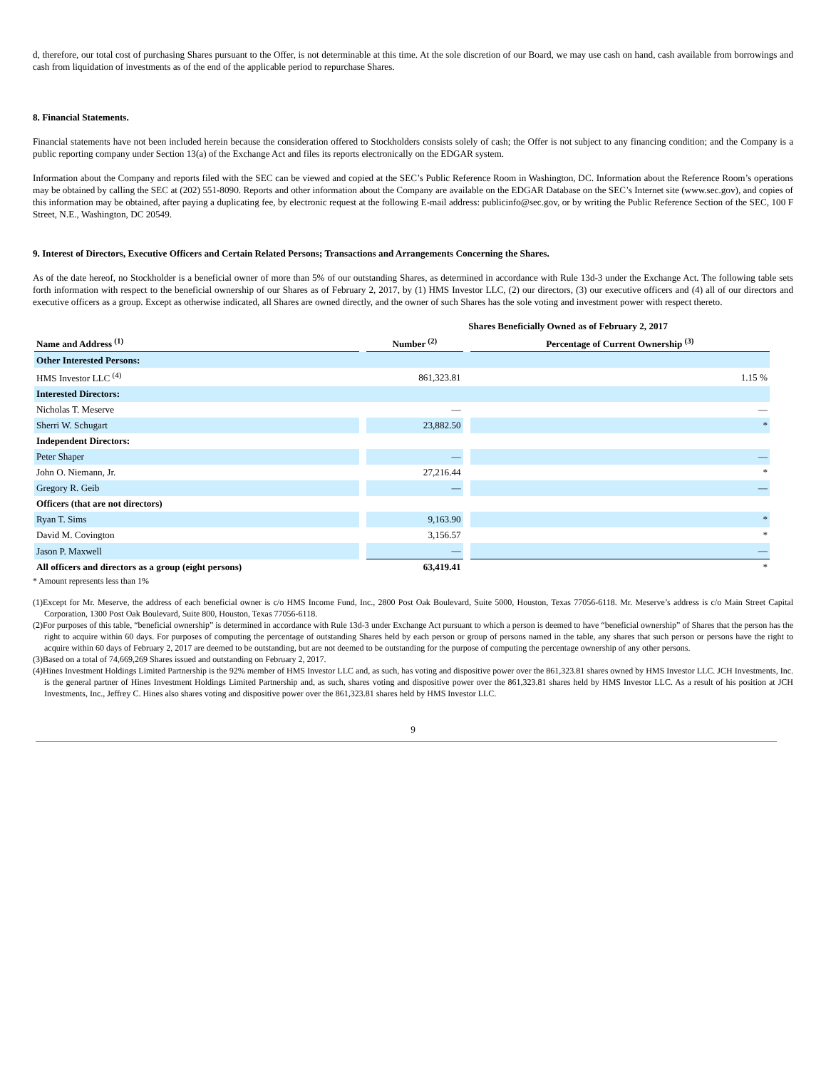d, therefore, our total cost of purchasing Shares pursuant to the Offer, is not determinable at this time. At the sole discretion of our Board, we may use cash on hand, cash available from borrowings and cash from liquidation of investments as of the end of the applicable period to repurchase Shares.
8. Financial Statements.
Financial statements have not been included herein because the consideration offered to Stockholders consists solely of cash; the Offer is not subject to any financing condition; and the Company is a public reporting company under Section 13(a) of the Exchange Act and files its reports electronically on the EDGAR system.
Information about the Company and reports filed with the SEC can be viewed and copied at the SEC’s Public Reference Room in Washington, DC. Information about the Reference Room’s operations may be obtained by calling the SEC at (202) 551-8090. Reports and other information about the Company are available on the EDGAR Database on the SEC’s Internet site (www.sec.gov), and copies of this information may be obtained, after paying a duplicating fee, by electronic request at the following E-mail address: publicinfo@sec.gov, or by writing the Public Reference Section of the SEC, 100 F Street, N.E., Washington, DC 20549.
9. Interest of Directors, Executive Officers and Certain Related Persons; Transactions and Arrangements Concerning the Shares.
As of the date hereof, no Stockholder is a beneficial owner of more than 5% of our outstanding Shares, as determined in accordance with Rule 13d-3 under the Exchange Act. The following table sets forth information with respect to the beneficial ownership of our Shares as of February 2, 2017, by (1) HMS Investor LLC, (2) our directors, (3) our executive officers and (4) all of our directors and executive officers as a group. Except as otherwise indicated, all Shares are owned directly, and the owner of such Shares has the sole voting and investment power with respect thereto.
| | Shares Beneficially Owned as of February 2, 2017 | |
| --- | --- | --- |
| Name and Address <sup>(1)</sup> | Number <sup>(2)</sup> | Percentage of Current Ownership <sup>(3)</sup> |
| Other Interested Persons: | | |
| HMS Investor LLC <sup>(4)</sup> | 861,323.81 | 1.15 % |
| Interested Directors: | | |
| Nicholas T. Meserve | — | — |
| Sherri W. Schugart | 23,882.50 | * |
| Independent Directors: | | |
| Peter Shaper | — | — |
| John O. Niemann, Jr. | 27,216.44 | * |
| Gregory R. Geib | — | — |
| Officers (that are not directors) | | |
| Ryan T. Sims | 9,163.90 | * |
| David M. Covington | 3,156.57 | * |
| Jason P. Maxwell | — | — |
| All officers and directors as a group (eight persons) | 63,419.41 | * |
* Amount represents less than 1%
(1)Except for Mr. Meserve, the address of each beneficial owner is c/o HMS Income Fund, Inc., 2800 Post Oak Boulevard, Suite 5000, Houston, Texas 77056-6118. Mr. Meserve’s address is c/o Main Street Capital Corporation, 1300 Post Oak Boulevard, Suite 800, Houston, Texas 77056-6118.
(2)For purposes of this table, “beneficial ownership” is determined in accordance with Rule 13d-3 under Exchange Act pursuant to which a person is deemed to have “beneficial ownership” of Shares that the person has the right to acquire within 60 days. For purposes of computing the percentage of outstanding Shares held by each person or group of persons named in the table, any shares that such person or persons have the right to acquire within 60 days of February 2, 2017 are deemed to be outstanding, but are not deemed to be outstanding for the purpose of computing the percentage ownership of any other persons.
(3)Based on a total of 74,669,269 Shares issued and outstanding on February 2, 2017.
(4)Hines Investment Holdings Limited Partnership is the 92% member of HMS Investor LLC and, as such, has voting and dispositive power over the 861,323.81 shares owned by HMS Investor LLC. JCH Investments, Inc. is the general partner of Hines Investment Holdings Limited Partnership and, as such, shares voting and dispositive power over the 861,323.81 shares held by HMS Investor LLC. As a result of his position at JCH Investments, Inc., Jeffrey C. Hines also shares voting and dispositive power over the 861,323.81 shares held by HMS Investor LLC.
9